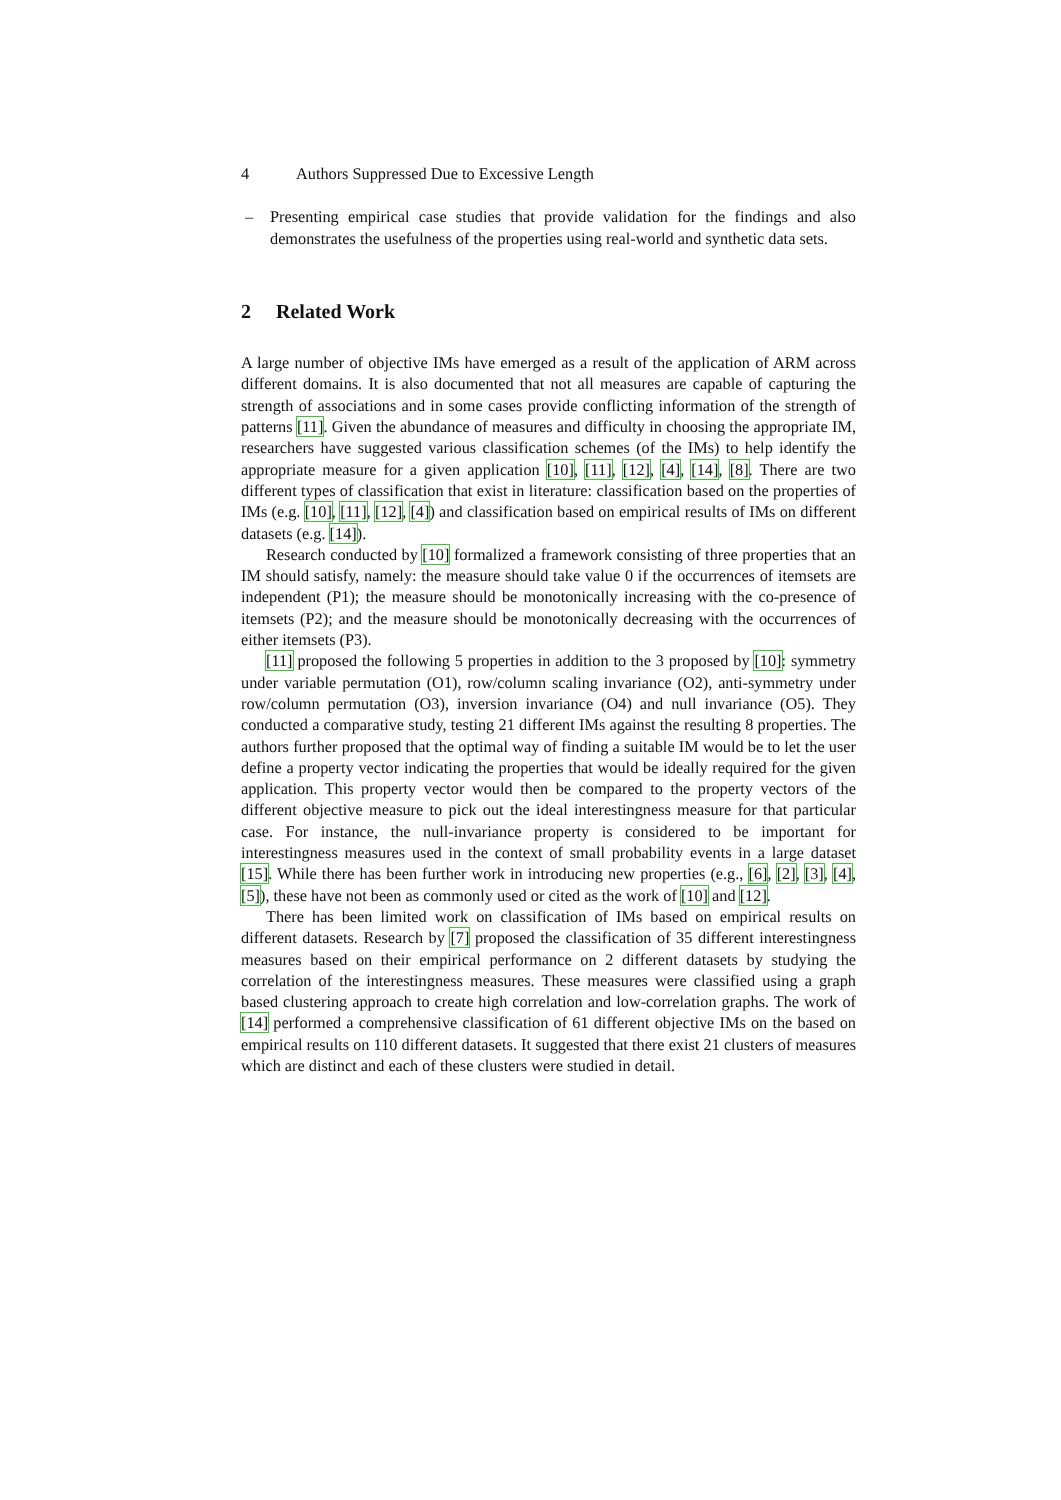4 Authors Suppressed Due to Excessive Length
– Presenting empirical case studies that provide validation for the findings and also demonstrates the usefulness of the properties using real-world and synthetic data sets.
2 Related Work
A large number of objective IMs have emerged as a result of the application of ARM across different domains. It is also documented that not all measures are capable of capturing the strength of associations and in some cases provide conflicting information of the strength of patterns [11]. Given the abundance of measures and difficulty in choosing the appropriate IM, researchers have suggested various classification schemes (of the IMs) to help identify the appropriate measure for a given application [10], [11], [12], [4], [14], [8]. There are two different types of classification that exist in literature: classification based on the properties of IMs (e.g. [10], [11], [12], [4]) and classification based on empirical results of IMs on different datasets (e.g. [14]).
Research conducted by [10] formalized a framework consisting of three properties that an IM should satisfy, namely: the measure should take value 0 if the occurrences of itemsets are independent (P1); the measure should be monotonically increasing with the co-presence of itemsets (P2); and the measure should be monotonically decreasing with the occurrences of either itemsets (P3).
[11] proposed the following 5 properties in addition to the 3 proposed by [10]: symmetry under variable permutation (O1), row/column scaling invariance (O2), anti-symmetry under row/column permutation (O3), inversion invariance (O4) and null invariance (O5). They conducted a comparative study, testing 21 different IMs against the resulting 8 properties. The authors further proposed that the optimal way of finding a suitable IM would be to let the user define a property vector indicating the properties that would be ideally required for the given application. This property vector would then be compared to the property vectors of the different objective measure to pick out the ideal interestingness measure for that particular case. For instance, the null-invariance property is considered to be important for interestingness measures used in the context of small probability events in a large dataset [15]. While there has been further work in introducing new properties (e.g., [6], [2], [3], [4], [5]), these have not been as commonly used or cited as the work of [10] and [12].
There has been limited work on classification of IMs based on empirical results on different datasets. Research by [7] proposed the classification of 35 different interestingness measures based on their empirical performance on 2 different datasets by studying the correlation of the interestingness measures. These measures were classified using a graph based clustering approach to create high correlation and low-correlation graphs. The work of [14] performed a comprehensive classification of 61 different objective IMs on the based on empirical results on 110 different datasets. It suggested that there exist 21 clusters of measures which are distinct and each of these clusters were studied in detail.